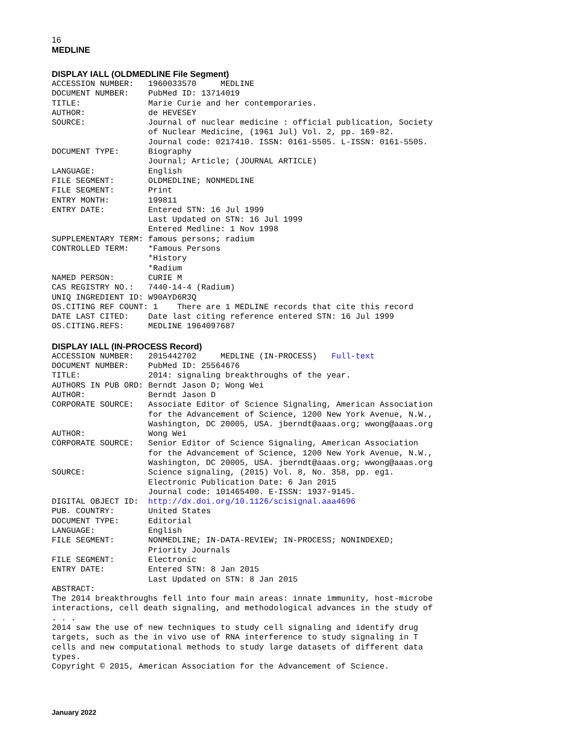16
MEDLINE
DISPLAY IALL (OLDMEDLINE File Segment)
ACCESSION NUMBER:   1960033570     MEDLINE
DOCUMENT NUMBER:    PubMed ID: 13714019
TITLE:              Marie Curie and her contemporaries.
AUTHOR:             de HEVESEY
SOURCE:             Journal of nuclear medicine : official publication, Society
                    of Nuclear Medicine, (1961 Jul) Vol. 2, pp. 169-82.
                    Journal code: 0217410. ISSN: 0161-5505. L-ISSN: 0161-5505.
DOCUMENT TYPE:      Biography
                    Journal; Article; (JOURNAL ARTICLE)
LANGUAGE:           English
FILE SEGMENT:       OLDMEDLINE; NONMEDLINE
FILE SEGMENT:       Print
ENTRY MONTH:        199811
ENTRY DATE:         Entered STN: 16 Jul 1999
                    Last Updated on STN: 16 Jul 1999
                    Entered Medline: 1 Nov 1998
SUPPLEMENTARY TERM: famous persons; radium
CONTROLLED TERM:    *Famous Persons
                    *History
                    *Radium
NAMED PERSON:       CURIE M
CAS REGISTRY NO.:   7440-14-4 (Radium)
UNIQ INGREDIENT ID: W90AYD6R3Q
OS.CITING REF COUNT: 1    There are 1 MEDLINE records that cite this record
DATE LAST CITED:    Date last citing reference entered STN: 16 Jul 1999
OS.CITING.REFS:     MEDLINE 1964097687
DISPLAY IALL (IN-PROCESS Record)
ACCESSION NUMBER:   2015442702     MEDLINE (IN-PROCESS)   Full-text
DOCUMENT NUMBER:    PubMed ID: 25564676
TITLE:              2014: signaling breakthroughs of the year.
AUTHORS IN PUB ORD: Berndt Jason D; Wong Wei
AUTHOR:             Berndt Jason D
CORPORATE SOURCE:   Associate Editor of Science Signaling, American Association
                    for the Advancement of Science, 1200 New York Avenue, N.W.,
                    Washington, DC 20005, USA. jberndt@aaas.org; wwong@aaas.org
AUTHOR:             Wong Wei
CORPORATE SOURCE:   Senior Editor of Science Signaling, American Association
                    for the Advancement of Science, 1200 New York Avenue, N.W.,
                    Washington, DC 20005, USA. jberndt@aaas.org; wwong@aaas.org
SOURCE:             Science signaling, (2015) Vol. 8, No. 358, pp. eg1.
                    Electronic Publication Date: 6 Jan 2015
                    Journal code: 101465400. E-ISSN: 1937-9145.
DIGITAL OBJECT ID:  http://dx.doi.org/10.1126/scisignal.aaa4696
PUB. COUNTRY:       United States
DOCUMENT TYPE:      Editorial
LANGUAGE:           English
FILE SEGMENT:       NONMEDLINE; IN-DATA-REVIEW; IN-PROCESS; NONINDEXED;
                    Priority Journals
FILE SEGMENT:       Electronic
ENTRY DATE:         Entered STN: 8 Jan 2015
                    Last Updated on STN: 8 Jan 2015
ABSTRACT:
The 2014 breakthroughs fell into four main areas: innate immunity, host-microbe
interactions, cell death signaling, and methodological advances in the study of
. . .
2014 saw the use of new techniques to study cell signaling and identify drug
targets, such as the in vivo use of RNA interference to study signaling in T
cells and new computational methods to study large datasets of different data
types.
Copyright © 2015, American Association for the Advancement of Science.
January 2022